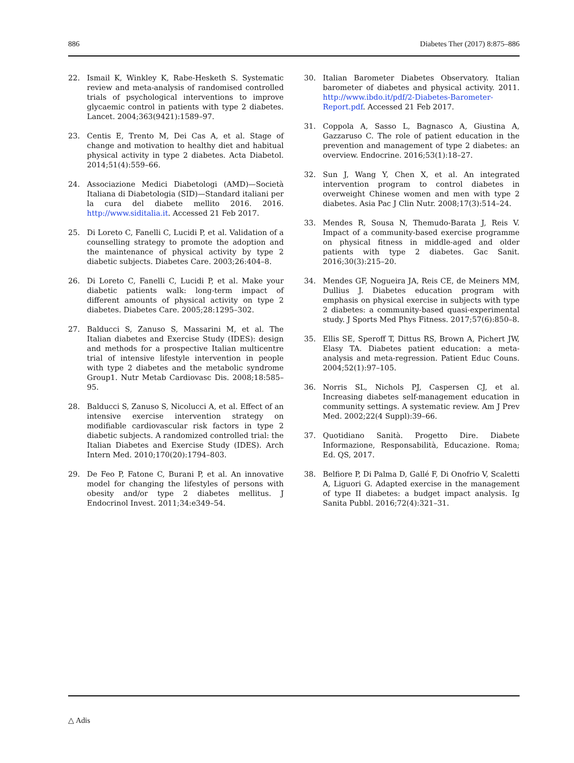886 Diabetes Ther (2017) 8:875–886
22. Ismail K, Winkley K, Rabe-Hesketh S. Systematic review and meta-analysis of randomised controlled trials of psychological interventions to improve glycaemic control in patients with type 2 diabetes. Lancet. 2004;363(9421):1589–97.
23. Centis E, Trento M, Dei Cas A, et al. Stage of change and motivation to healthy diet and habitual physical activity in type 2 diabetes. Acta Diabetol. 2014;51(4):559–66.
24. Associazione Medici Diabetologi (AMD)—Società Italiana di Diabetologia (SID)—Standard italiani per la cura del diabete mellito 2016. 2016. http://www.siditalia.it. Accessed 21 Feb 2017.
25. Di Loreto C, Fanelli C, Lucidi P, et al. Validation of a counselling strategy to promote the adoption and the maintenance of physical activity by type 2 diabetic subjects. Diabetes Care. 2003;26:404–8.
26. Di Loreto C, Fanelli C, Lucidi P, et al. Make your diabetic patients walk: long-term impact of different amounts of physical activity on type 2 diabetes. Diabetes Care. 2005;28:1295–302.
27. Balducci S, Zanuso S, Massarini M, et al. The Italian diabetes and Exercise Study (IDES): design and methods for a prospective Italian multicentre trial of intensive lifestyle intervention in people with type 2 diabetes and the metabolic syndrome Group1. Nutr Metab Cardiovasc Dis. 2008;18:585–95.
28. Balducci S, Zanuso S, Nicolucci A, et al. Effect of an intensive exercise intervention strategy on modifiable cardiovascular risk factors in type 2 diabetic subjects. A randomized controlled trial: the Italian Diabetes and Exercise Study (IDES). Arch Intern Med. 2010;170(20):1794–803.
29. De Feo P, Fatone C, Burani P, et al. An innovative model for changing the lifestyles of persons with obesity and/or type 2 diabetes mellitus. J Endocrinol Invest. 2011;34:e349–54.
30. Italian Barometer Diabetes Observatory. Italian barometer of diabetes and physical activity. 2011. http://www.ibdo.it/pdf/2-Diabetes-Barometer-Report.pdf. Accessed 21 Feb 2017.
31. Coppola A, Sasso L, Bagnasco A, Giustina A, Gazzaruso C. The role of patient education in the prevention and management of type 2 diabetes: an overview. Endocrine. 2016;53(1):18–27.
32. Sun J, Wang Y, Chen X, et al. An integrated intervention program to control diabetes in overweight Chinese women and men with type 2 diabetes. Asia Pac J Clin Nutr. 2008;17(3):514–24.
33. Mendes R, Sousa N, Themudo-Barata J, Reis V. Impact of a community-based exercise programme on physical fitness in middle-aged and older patients with type 2 diabetes. Gac Sanit. 2016;30(3):215–20.
34. Mendes GF, Nogueira JA, Reis CE, de Meiners MM, Dullius J. Diabetes education program with emphasis on physical exercise in subjects with type 2 diabetes: a community-based quasi-experimental study. J Sports Med Phys Fitness. 2017;57(6):850–8.
35. Ellis SE, Speroff T, Dittus RS, Brown A, Pichert JW, Elasy TA. Diabetes patient education: a meta-analysis and meta-regression. Patient Educ Couns. 2004;52(1):97–105.
36. Norris SL, Nichols PJ, Caspersen CJ, et al. Increasing diabetes self-management education in community settings. A systematic review. Am J Prev Med. 2002;22(4 Suppl):39–66.
37. Quotidiano Sanità. Progetto Dire. Diabete Informazione, Responsabilità, Educazione. Roma; Ed. QS, 2017.
38. Belfiore P, Di Palma D, Gallé F, Di Onofrio V, Scaletti A, Liguori G. Adapted exercise in the management of type II diabetes: a budget impact analysis. Ig Sanita Pubbl. 2016;72(4):321–31.
△ Adis